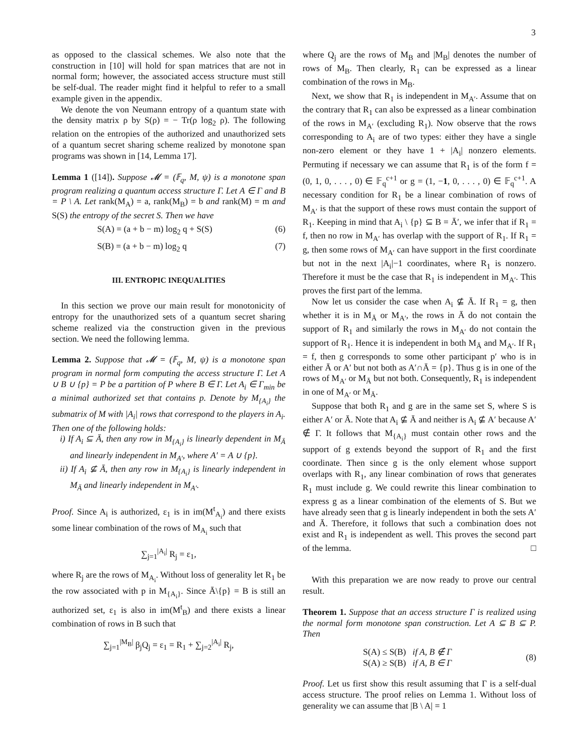3
as opposed to the classical schemes. We also note that the construction in [10] will hold for span matrices that are not in normal form; however, the associated access structure must still be self-dual. The reader might find it helpful to refer to a small example given in the appendix.
We denote the von Neumann entropy of a quantum state with the density matrix ρ by S(ρ) = − Tr(ρ log<sub>2</sub> ρ). The following relation on the entropies of the authorized and unauthorized sets of a quantum secret sharing scheme realized by monotone span programs was shown in [14, Lemma 17].
Lemma 1 ([14]). Suppose 𝓜 = (𝔽<sub>q</sub>, M, ψ) is a monotone span program realizing a quantum access structure Γ. Let A ∈ Γ and B = P \ A. Let rank(M<sub>A</sub>) = a, rank(M<sub>B</sub>) = b and rank(M) = m and S(S) the entropy of the secret S. Then we have
S(A) = (a + b − m) log<sub>2</sub> q + S(S) (6)
S(B) = (a + b − m) log<sub>2</sub> q (7)
III. ENTROPIC INEQUALITIES
In this section we prove our main result for monotonicity of entropy for the unauthorized sets of a quantum secret sharing scheme realized via the construction given in the previous section. We need the following lemma.
Lemma 2. Suppose that 𝓜 = (𝔽<sub>q</sub>, M, ψ) is a monotone span program in normal form computing the access structure Γ. Let A ∪ B ∪ {p} = P be a partition of P where B ∈ Γ. Let A<sub>i</sub> ∈ Γ<sub>min</sub> be a minimal authorized set that contains p. Denote by M<sub>{A<sub>i</sub>}</sub> the submatrix of M with |A<sub>i</sub>| rows that correspond to the players in A<sub>i</sub>. Then one of the following holds:
i) If A<sub>i</sub> ⊆ Ā, then any row in M<sub>{A<sub>i</sub>}</sub> is linearly dependent in M<sub>Ā</sub> and linearly independent in M<sub>A′</sub>, where A′ = A ∪ {p}.
ii) If A<sub>i</sub> ⊈ Ā, then any row in M<sub>{A<sub>i</sub>}</sub> is linearly independent in M<sub>Ā</sub> and linearly independent in M<sub>A′</sub>.
Proof. Since A<sub>i</sub> is authorized, ε<sub>1</sub> is in im(M<sup>t</sup><sub>A<sub>i</sub></sub>) and there exists some linear combination of the rows of M<sub>A<sub>i</sub></sub> such that
∑<sub>j=1</sub><sup>|A<sub>i</sub>|</sup> R<sub>j</sub> = ε<sub>1</sub>,
where R<sub>j</sub> are the rows of M<sub>A<sub>i</sub></sub>. Without loss of generality let R<sub>1</sub> be the row associated with p in M<sub>{A<sub>i</sub>}</sub>. Since Ā\{p} = B is still an authorized set, ε<sub>1</sub> is also in im(M<sup>t</sup><sub>B</sub>) and there exists a linear combination of rows in B such that
∑<sub>j=1</sub><sup>|M<sub>B</sub>|</sup> β<sub>j</sub>Q<sub>j</sub> = ε<sub>1</sub> = R<sub>1</sub> + ∑<sub>j=2</sub><sup>|A<sub>i</sub>|</sup> R<sub>j</sub>,
where Q<sub>j</sub> are the rows of M<sub>B</sub> and |M<sub>B</sub>| denotes the number of rows of M<sub>B</sub>. Then clearly, R<sub>1</sub> can be expressed as a linear combination of the rows in M<sub>B</sub>.
Next, we show that R<sub>1</sub> is independent in M<sub>A′</sub>. Assume that on the contrary that R<sub>1</sub> can also be expressed as a linear combination of the rows in M<sub>A′</sub> (excluding R<sub>1</sub>). Now observe that the rows corresponding to A<sub>i</sub> are of two types: either they have a single non-zero element or they have 1 + |A<sub>i</sub>| nonzero elements. Permuting if necessary we can assume that R<sub>1</sub> is of the form f = (0, 1, 0, . . . , 0) ∈ 𝔽<sub>q</sub><sup>c+1</sup> or g = (1, −1, 0, . . . , 0) ∈ 𝔽<sub>q</sub><sup>c+1</sup>. A necessary condition for R<sub>1</sub> be a linear combination of rows of M<sub>A′</sub> is that the support of these rows must contain the support of R<sub>1</sub>. Keeping in mind that A<sub>i</sub> \ {p} ⊆ B = Ā′, we infer that if R<sub>1</sub> = f, then no row in M<sub>A′</sub> has overlap with the support of R<sub>1</sub>. If R<sub>1</sub> = g, then some rows of M<sub>A′</sub> can have support in the first coordinate but not in the next |A<sub>i</sub>|−1 coordinates, where R<sub>1</sub> is nonzero. Therefore it must be the case that R<sub>1</sub> is independent in M<sub>A′</sub>. This proves the first part of the lemma.
Now let us consider the case when A<sub>i</sub> ⊈ Ā. If R<sub>1</sub> = g, then whether it is in M<sub>Ā</sub> or M<sub>A′</sub>, the rows in Ā do not contain the support of R<sub>1</sub> and similarly the rows in M<sub>A′</sub> do not contain the support of R<sub>1</sub>. Hence it is independent in both M<sub>Ā</sub> and M<sub>A′</sub>. If R<sub>1</sub> = f, then g corresponds to some other participant p′ who is in either Ā or A′ but not both as A′∩Ā = {p}. Thus g is in one of the rows of M<sub>A′</sub> or M<sub>Ā</sub> but not both. Consequently, R<sub>1</sub> is independent in one of M<sub>A′</sub> or M<sub>Ā</sub>.
Suppose that both R<sub>1</sub> and g are in the same set S, where S is either A′ or Ā. Note that A<sub>i</sub> ⊈ Ā and neither is A<sub>i</sub> ⊈ A′ because A′ ∉ Γ. It follows that M<sub>{A<sub>i</sub>}</sub> must contain other rows and the support of g extends beyond the support of R<sub>1</sub> and the first coordinate. Then since g is the only element whose support overlaps with R<sub>1</sub>, any linear combination of rows that generates R<sub>1</sub> must include g. We could rewrite this linear combination to express g as a linear combination of the elements of S. But we have already seen that g is linearly independent in both the sets A′ and Ā. Therefore, it follows that such a combination does not exist and R<sub>1</sub> is independent as well. This proves the second part of the lemma. □
With this preparation we are now ready to prove our central result.
Theorem 1. Suppose that an access structure Γ is realized using the normal form monotone span construction. Let A ⊆ B ⊆ P. Then
S(A) ≤ S(B) if A, B ∉ Γ
S(A) ≥ S(B) if A, B ∈ Γ (8)
Proof. Let us first show this result assuming that Γ is a self-dual access structure. The proof relies on Lemma 1. Without loss of generality we can assume that |B \ A| = 1